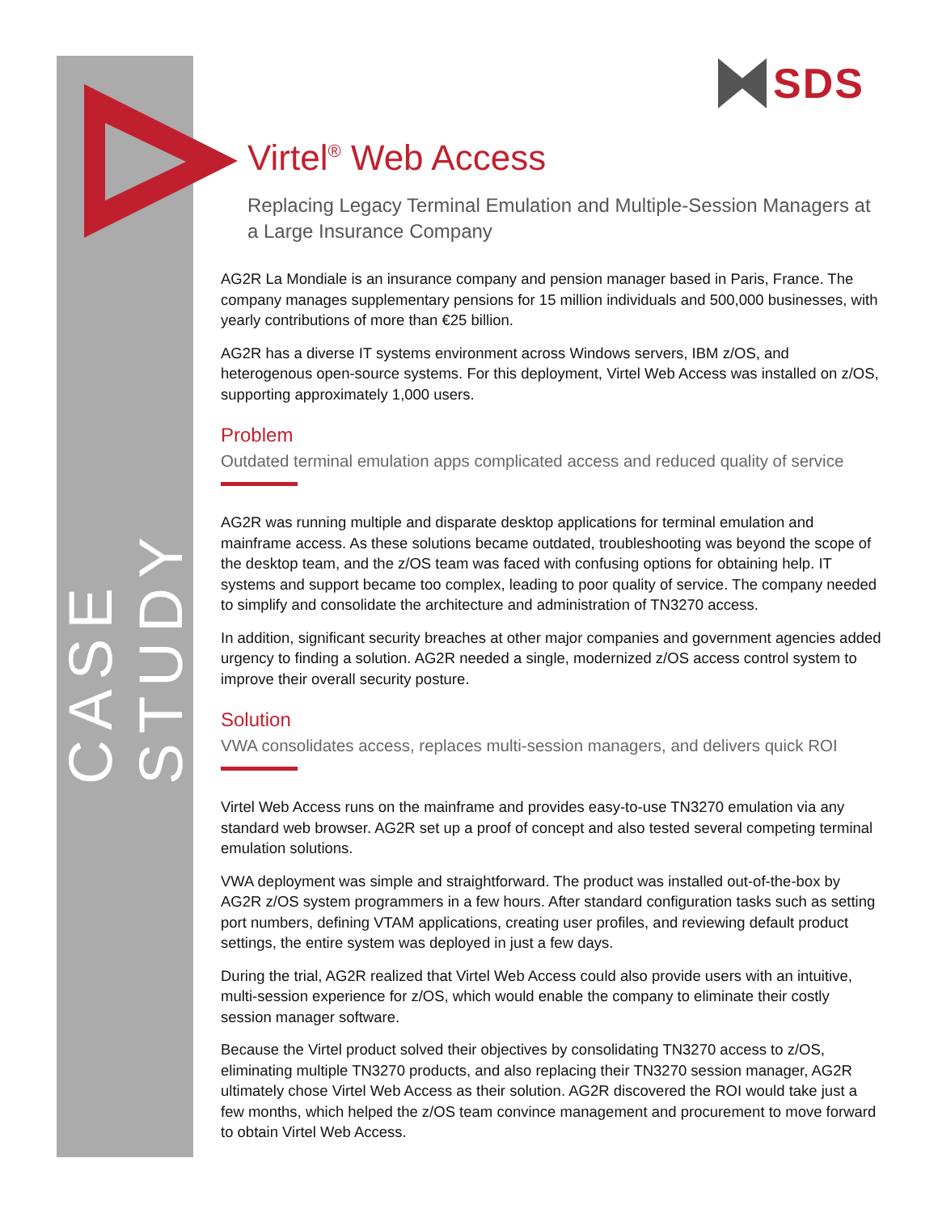CASE STUDY
SDS
Virtel<sup>®</sup> Web Access
Replacing Legacy Terminal Emulation and Multiple-Session Managers at a Large Insurance Company
AG2R La Mondiale is an insurance company and pension manager based in Paris, France. The company manages supplementary pensions for 15 million individuals and 500,000 businesses, with yearly contributions of more than €25 billion.
AG2R has a diverse IT systems environment across Windows servers, IBM z/OS, and heterogenous open-source systems. For this deployment, Virtel Web Access was installed on z/OS, supporting approximately 1,000 users.
Problem
Outdated terminal emulation apps complicated access and reduced quality of service
AG2R was running multiple and disparate desktop applications for terminal emulation and mainframe access. As these solutions became outdated, troubleshooting was beyond the scope of the desktop team, and the z/OS team was faced with confusing options for obtaining help. IT systems and support became too complex, leading to poor quality of service. The company needed to simplify and consolidate the architecture and administration of TN3270 access.
In addition, significant security breaches at other major companies and government agencies added urgency to finding a solution. AG2R needed a single, modernized z/OS access control system to improve their overall security posture.
Solution
VWA consolidates access, replaces multi-session managers, and delivers quick ROI
Virtel Web Access runs on the mainframe and provides easy-to-use TN3270 emulation via any standard web browser. AG2R set up a proof of concept and also tested several competing terminal emulation solutions.
VWA deployment was simple and straightforward. The product was installed out-of-the-box by AG2R z/OS system programmers in a few hours. After standard configuration tasks such as setting port numbers, defining VTAM applications, creating user profiles, and reviewing default product settings, the entire system was deployed in just a few days.
During the trial, AG2R realized that Virtel Web Access could also provide users with an intuitive, multi-session experience for z/OS, which would enable the company to eliminate their costly session manager software.
Because the Virtel product solved their objectives by consolidating TN3270 access to z/OS, eliminating multiple TN3270 products, and also replacing their TN3270 session manager, AG2R ultimately chose Virtel Web Access as their solution. AG2R discovered the ROI would take just a few months, which helped the z/OS team convince management and procurement to move forward to obtain Virtel Web Access.